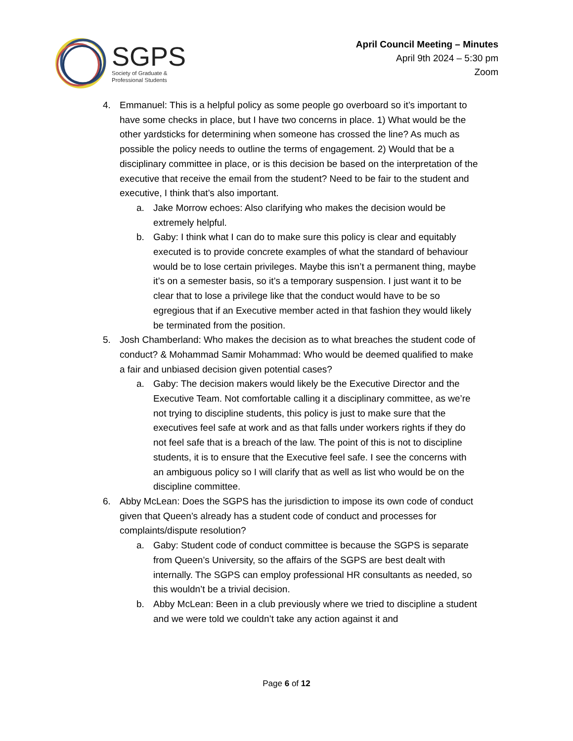SGPS
Society of Graduate &
Professional Students
April Council Meeting – Minutes
April 9th 2024 – 5:30 pm
Zoom
4. Emmanuel: This is a helpful policy as some people go overboard so it’s important to have some checks in place, but I have two concerns in place. 1) What would be the other yardsticks for determining when someone has crossed the line? As much as possible the policy needs to outline the terms of engagement. 2) Would that be a disciplinary committee in place, or is this decision be based on the interpretation of the executive that receive the email from the student? Need to be fair to the student and executive, I think that’s also important.
a. Jake Morrow echoes: Also clarifying who makes the decision would be extremely helpful.
b. Gaby: I think what I can do to make sure this policy is clear and equitably executed is to provide concrete examples of what the standard of behaviour would be to lose certain privileges. Maybe this isn’t a permanent thing, maybe it’s on a semester basis, so it’s a temporary suspension. I just want it to be clear that to lose a privilege like that the conduct would have to be so egregious that if an Executive member acted in that fashion they would likely be terminated from the position.
5. Josh Chamberland: Who makes the decision as to what breaches the student code of conduct? & Mohammad Samir Mohammad: Who would be deemed qualified to make a fair and unbiased decision given potential cases?
a. Gaby: The decision makers would likely be the Executive Director and the Executive Team. Not comfortable calling it a disciplinary committee, as we’re not trying to discipline students, this policy is just to make sure that the executives feel safe at work and as that falls under workers rights if they do not feel safe that is a breach of the law. The point of this is not to discipline students, it is to ensure that the Executive feel safe. I see the concerns with an ambiguous policy so I will clarify that as well as list who would be on the discipline committee.
6. Abby McLean: Does the SGPS has the jurisdiction to impose its own code of conduct given that Queen’s already has a student code of conduct and processes for complaints/dispute resolution?
a. Gaby: Student code of conduct committee is because the SGPS is separate from Queen’s University, so the affairs of the SGPS are best dealt with internally. The SGPS can employ professional HR consultants as needed, so this wouldn’t be a trivial decision.
b. Abby McLean: Been in a club previously where we tried to discipline a student and we were told we couldn’t take any action against it and
Page 6 of 12